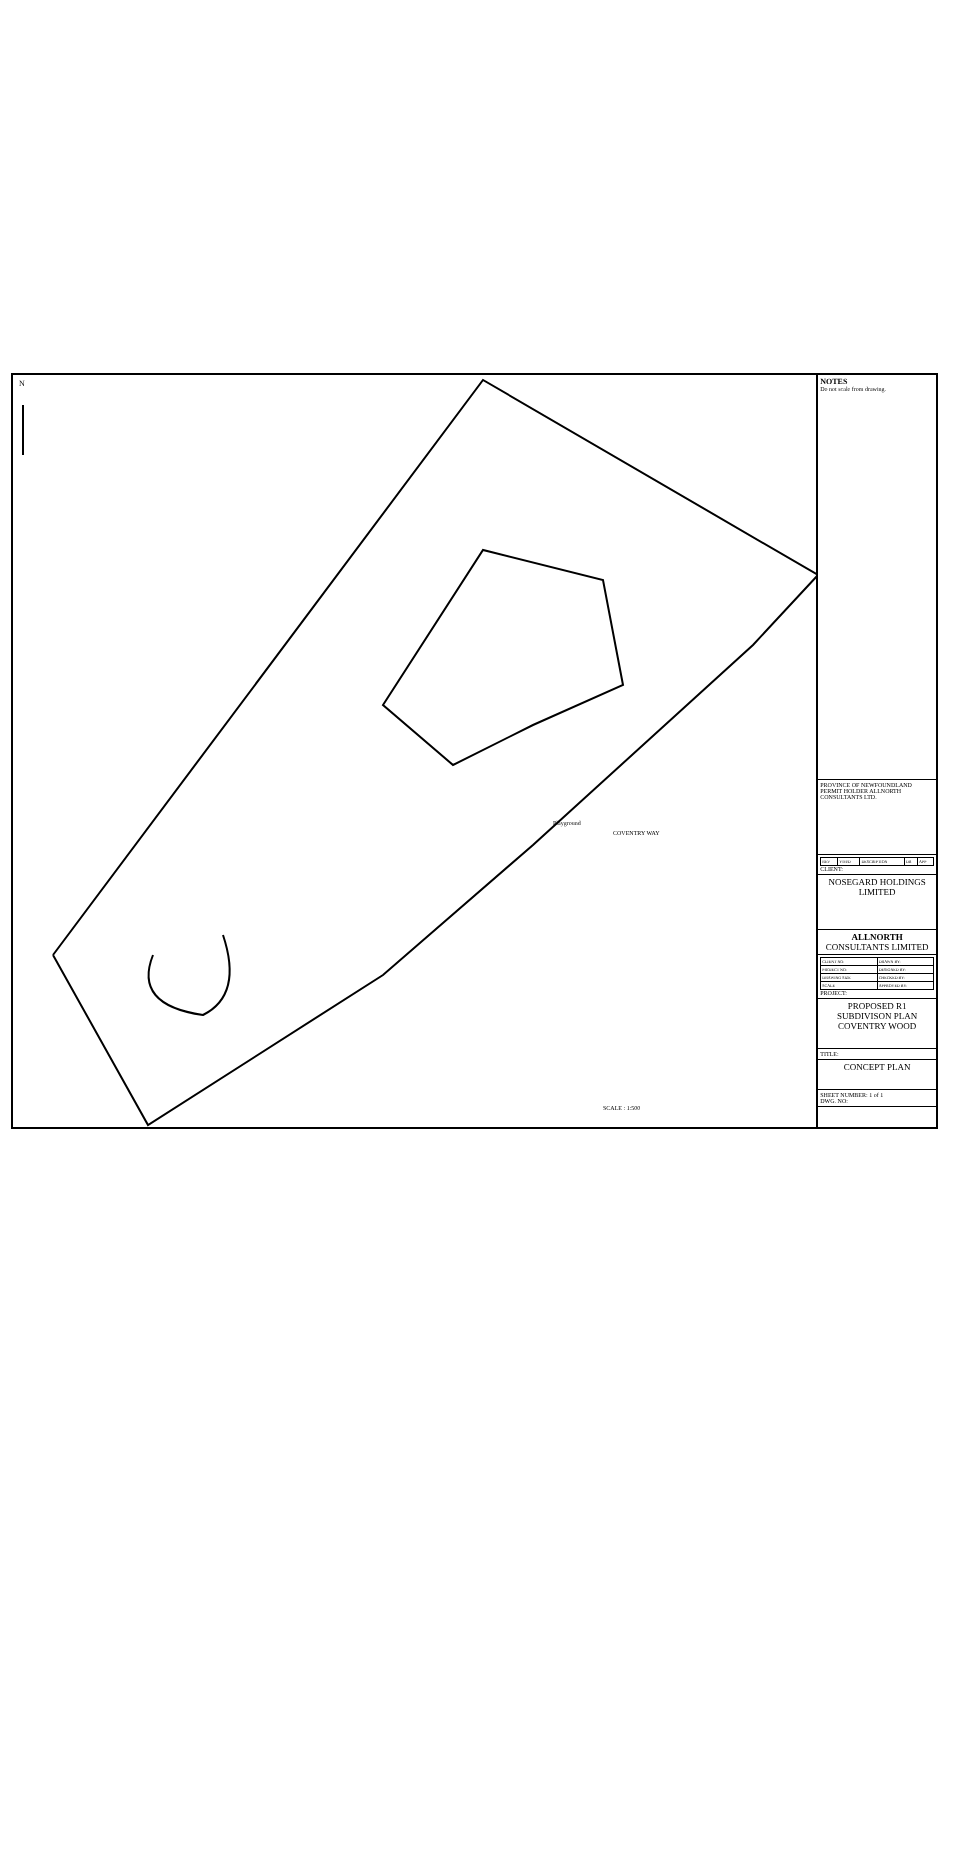N
SCALE : 1:500
COVENTRY WAY
Playground
NOTES
Do not scale from drawing.
PROVINCE OF NEWFOUNDLAND PERMIT HOLDER ALLNORTH CONSULTANTS LTD.
| REV | Y/M/D | DESCRIPTION | DR | APP |
CLIENT:
NOSEGARD HOLDINGS LIMITED
ALLNORTH CONSULTANTS LIMITED
| CLIENT NO: | DRAWN BY: |
| PROJECT NO: | DESIGNED BY: |
| DRAWING SIZE | CHECKED BY: |
| SCALE | APPROVED BY: |
PROJECT:
PROPOSED R1
SUBDIVISON PLAN
COVENTRY WOOD
TITLE:
CONCEPT PLAN
SHEET NUMBER: 1 of 1
DWG. NO: